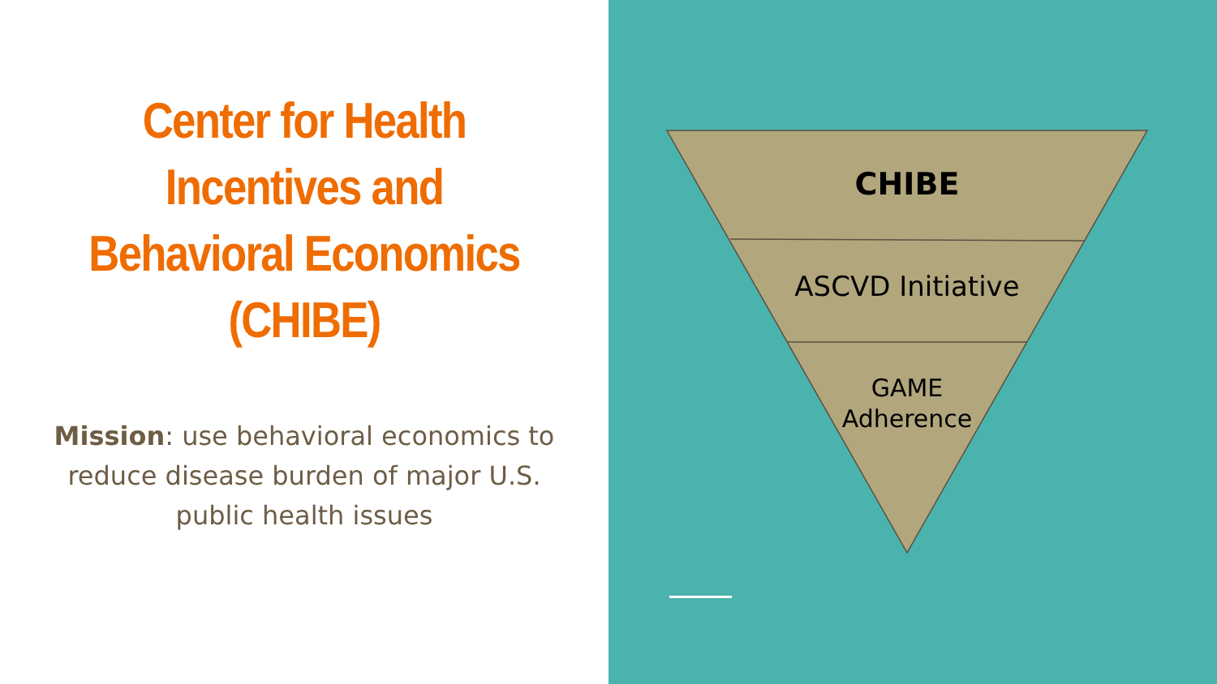Center for Health Incentives and Behavioral Economics (CHIBE)
Mission: use behavioral economics to reduce disease burden of major U.S. public health issues
CHIBE
ASCVD Initiative
GAME
Adherence